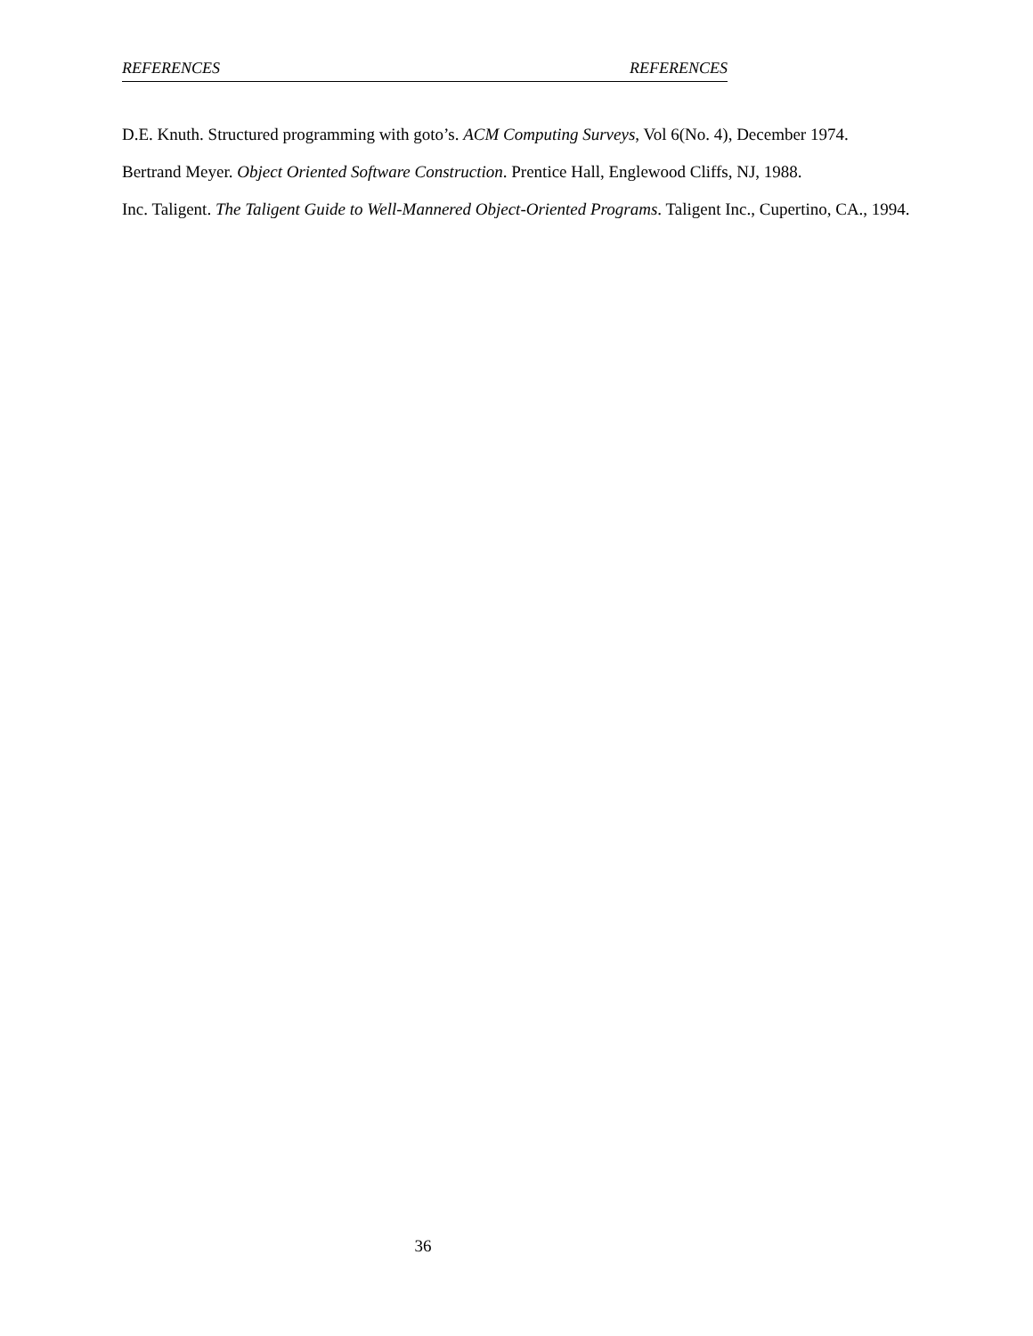REFERENCES REFERENCES
D.E. Knuth. Structured programming with goto’s. ACM Computing Surveys, Vol 6(No. 4), December 1974.
Bertrand Meyer. Object Oriented Software Construction. Prentice Hall, Englewood Cliffs, NJ, 1988.
Inc. Taligent. The Taligent Guide to Well-Mannered Object-Oriented Programs. Taligent Inc., Cupertino, CA., 1994.
36